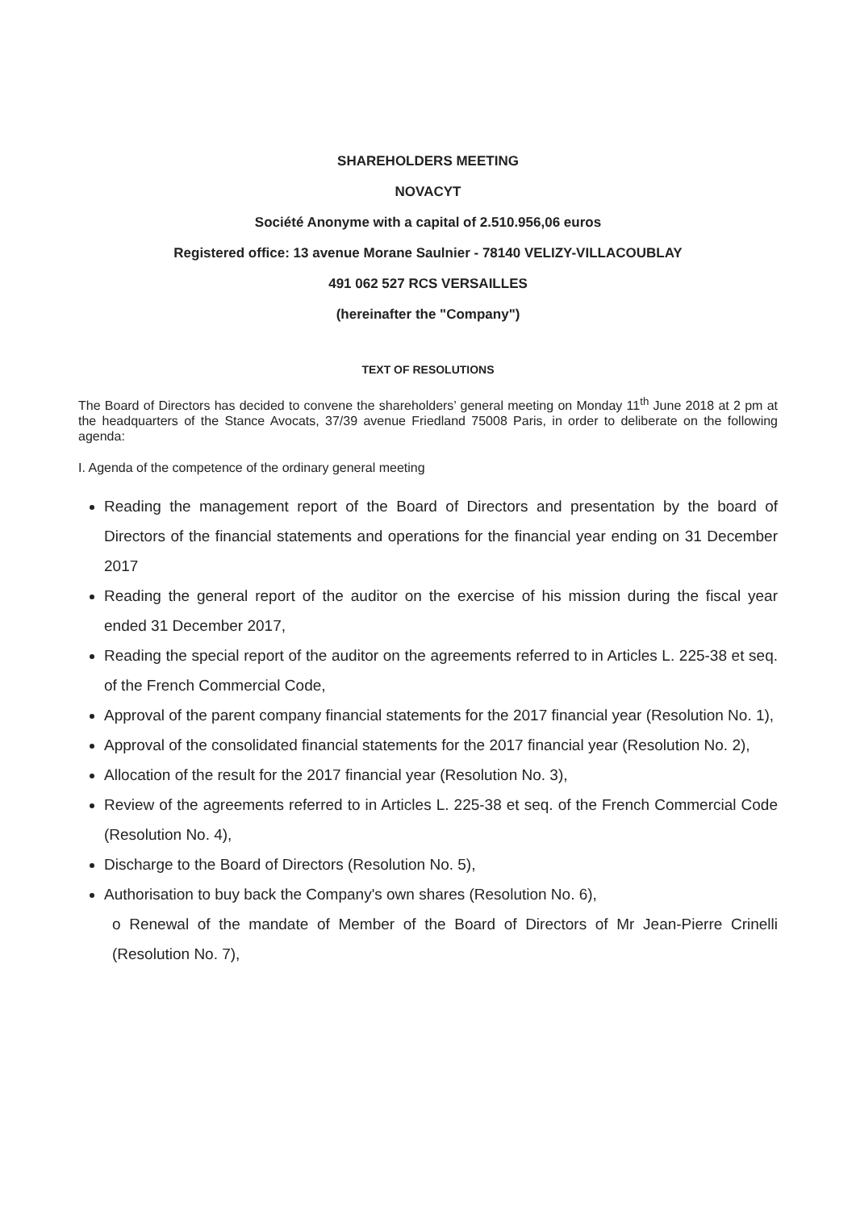SHAREHOLDERS MEETING
NOVACYT
Société Anonyme with a capital of 2.510.956,06 euros
Registered office: 13 avenue Morane Saulnier - 78140 VELIZY-VILLACOUBLAY
491 062 527 RCS VERSAILLES
(hereinafter the "Company")
TEXT OF RESOLUTIONS
The Board of Directors has decided to convene the shareholders’ general meeting on Monday 11<sup>th</sup> June 2018 at 2 pm at the headquarters of the Stance Avocats, 37/39 avenue Friedland 75008 Paris, in order to deliberate on the following agenda:
I. Agenda of the competence of the ordinary general meeting
Reading the management report of the Board of Directors and presentation by the board of Directors of the financial statements and operations for the financial year ending on 31 December 2017
Reading the general report of the auditor on the exercise of his mission during the fiscal year ended 31 December 2017,
Reading the special report of the auditor on the agreements referred to in Articles L. 225-38 et seq. of the French Commercial Code,
Approval of the parent company financial statements for the 2017 financial year (Resolution No. 1),
Approval of the consolidated financial statements for the 2017 financial year (Resolution No. 2),
Allocation of the result for the 2017 financial year (Resolution No. 3),
Review of the agreements referred to in Articles L. 225-38 et seq. of the French Commercial Code (Resolution No. 4),
Discharge to the Board of Directors (Resolution No. 5),
Authorisation to buy back the Company's own shares (Resolution No. 6),
o Renewal of the mandate of Member of the Board of Directors of Mr Jean-Pierre Crinelli (Resolution No. 7),